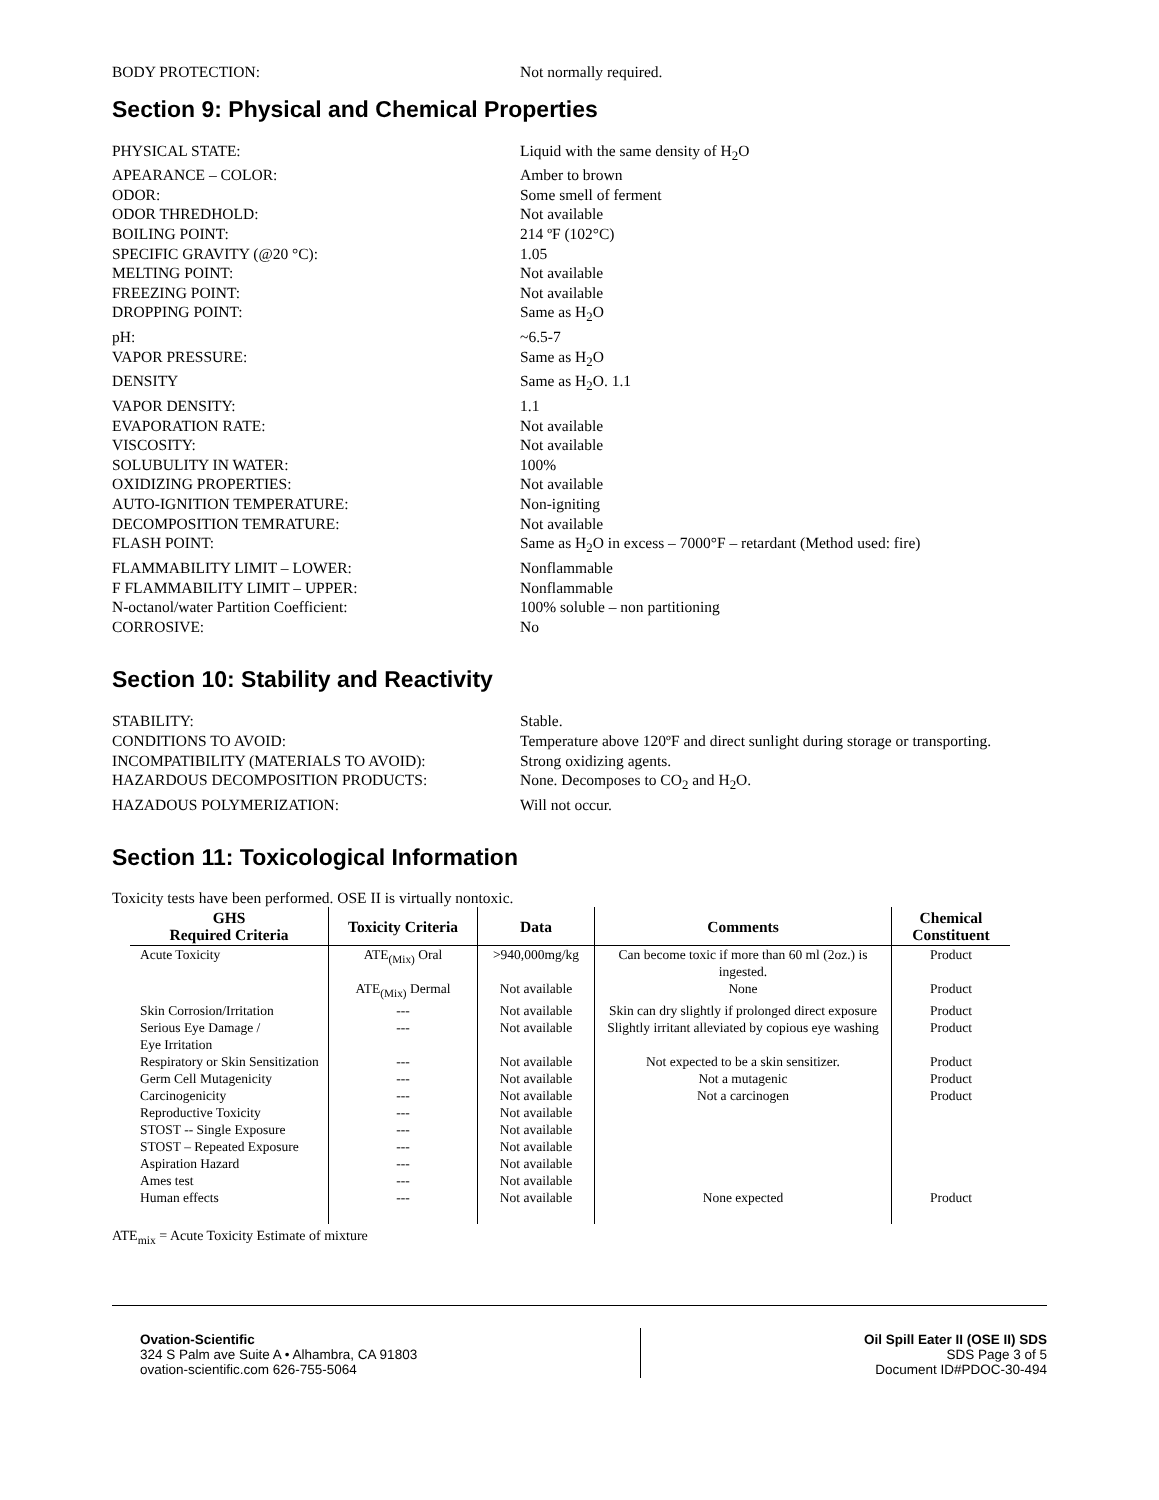BODY PROTECTION:
Not normally required.
Section 9: Physical and Chemical Properties
PHYSICAL STATE:
Liquid with the same density of H<sub>2</sub>O
APEARANCE – COLOR:
Amber to brown
ODOR:
Some smell of ferment
ODOR THREDHOLD:
Not available
BOILING POINT:
214 ºF (102°C)
SPECIFIC GRAVITY (@20 °C):
1.05
MELTING POINT:
Not available
FREEZING POINT:
Not available
DROPPING POINT:
Same as H<sub>2</sub>O
pH:
~6.5-7
VAPOR PRESSURE:
Same as H<sub>2</sub>O
DENSITY
Same as H<sub>2</sub>O. 1.1
VAPOR DENSITY:
1.1
EVAPORATION RATE:
Not available
VISCOSITY:
Not available
SOLUBULITY IN WATER:
100%
OXIDIZING PROPERTIES:
Not available
AUTO-IGNITION TEMPERATURE:
Non-igniting
DECOMPOSITION TEMRATURE:
Not available
FLASH POINT:
Same as H<sub>2</sub>O in excess – 7000°F – retardant (Method used: fire)
FLAMMABILITY LIMIT – LOWER:
Nonflammable
F FLAMMABILITY LIMIT – UPPER:
Nonflammable
N-octanol/water Partition Coefficient:
100% soluble – non partitioning
CORROSIVE:
No
Section 10: Stability and Reactivity
STABILITY:
Stable.
CONDITIONS TO AVOID:
Temperature above 120ºF and direct sunlight during storage or transporting.
INCOMPATIBILITY (MATERIALS TO AVOID):
Strong oxidizing agents.
HAZARDOUS DECOMPOSITION PRODUCTS:
None. Decomposes to CO<sub>2</sub> and H<sub>2</sub>O.
HAZADOUS POLYMERIZATION:
Will not occur.
Section 11: Toxicological Information
Toxicity tests have been performed. OSE II is virtually nontoxic.
| GHS Required Criteria | Toxicity Criteria | Data | Comments | Chemical Constituent |
| --- | --- | --- | --- | --- |
| Acute Toxicity | ATE<sub>(Mix)</sub> Oral | >940,000mg/kg | Can become toxic if more than 60 ml (2oz.) is ingested. | Product |
| | ATE<sub>(Mix)</sub> Dermal | Not available | None | Product |
| Skin Corrosion/Irritation | --- | Not available | Skin can dry slightly if prolonged direct exposure | Product |
| Serious Eye Damage / Eye Irritation | --- | Not available | Slightly irritant alleviated by copious eye washing | Product |
| Respiratory or Skin Sensitization | --- | Not available | Not expected to be a skin sensitizer. | Product |
| Germ Cell Mutagenicity | --- | Not available | Not a mutagenic | Product |
| Carcinogenicity | --- | Not available | Not a carcinogen | Product |
| Reproductive Toxicity | --- | Not available | | |
| STOST -- Single Exposure | --- | Not available | | |
| STOST – Repeated Exposure | --- | Not available | | |
| Aspiration Hazard | --- | Not available | | |
| Ames test | --- | Not available | | |
| Human effects | --- | Not available | None expected | Product |
ATE<sub>mix</sub> = Acute Toxicity Estimate of mixture
Ovation-Scientific
324 S Palm ave Suite A • Alhambra, CA 91803
ovation-scientific.com 626-755-5064
Oil Spill Eater II (OSE II) SDS
SDS Page 3 of 5
Document ID#PDOC-30-494